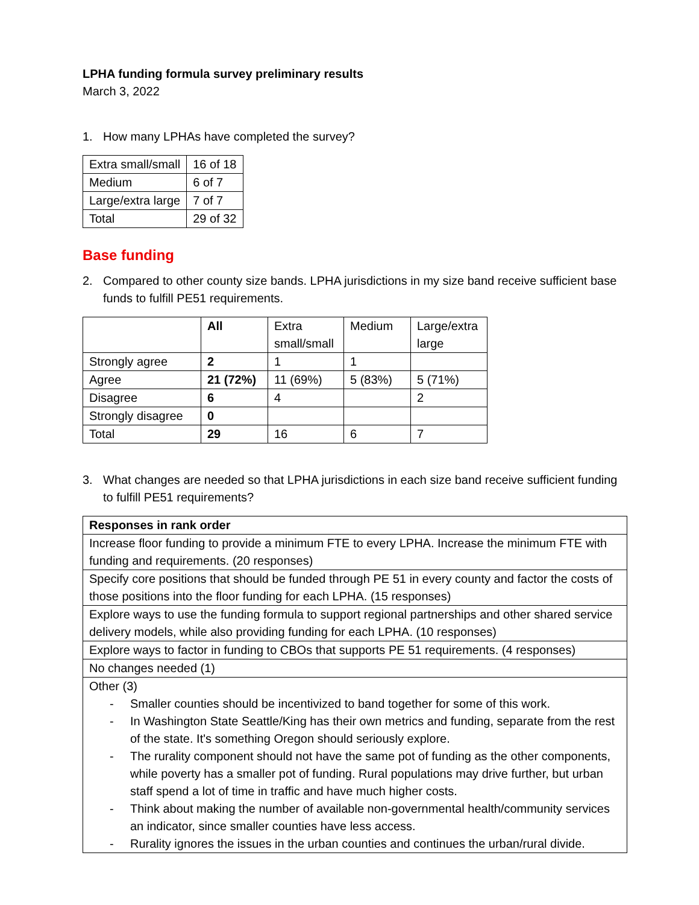LPHA funding formula survey preliminary results
March 3, 2022
1. How many LPHAs have completed the survey?
| Extra small/small | 16 of 18 |
| Medium | 6 of 7 |
| Large/extra large | 7 of 7 |
| Total | 29 of 32 |
Base funding
2. Compared to other county size bands. LPHA jurisdictions in my size band receive sufficient base funds to fulfill PE51 requirements.
| | All | Extra small/small | Medium | Large/extra large |
| --- | --- | --- | --- | --- |
| Strongly agree | 2 | 1 | 1 | |
| Agree | 21 (72%) | 11 (69%) | 5 (83%) | 5 (71%) |
| Disagree | 6 | 4 | | 2 |
| Strongly disagree | 0 | | | |
| Total | 29 | 16 | 6 | 7 |
3. What changes are needed so that LPHA jurisdictions in each size band receive sufficient funding to fulfill PE51 requirements?
| Responses in rank order |
| --- |
| Increase floor funding to provide a minimum FTE to every LPHA. Increase the minimum FTE with funding and requirements. (20 responses) |
| Specify core positions that should be funded through PE 51 in every county and factor the costs of those positions into the floor funding for each LPHA. (15 responses) |
| Explore ways to use the funding formula to support regional partnerships and other shared service delivery models, while also providing funding for each LPHA. (10 responses) |
| Explore ways to factor in funding to CBOs that supports PE 51 requirements. (4 responses) |
| No changes needed (1) |
| Other (3) - Smaller counties should be incentivized to band together for some of this work. - In Washington State Seattle/King has their own metrics and funding, separate from the rest of the state. It's something Oregon should seriously explore. - The rurality component should not have the same pot of funding as the other components, while poverty has a smaller pot of funding. Rural populations may drive further, but urban staff spend a lot of time in traffic and have much higher costs. - Think about making the number of available non-governmental health/community services an indicator, since smaller counties have less access. - Rurality ignores the issues in the urban counties and continues the urban/rural divide. |